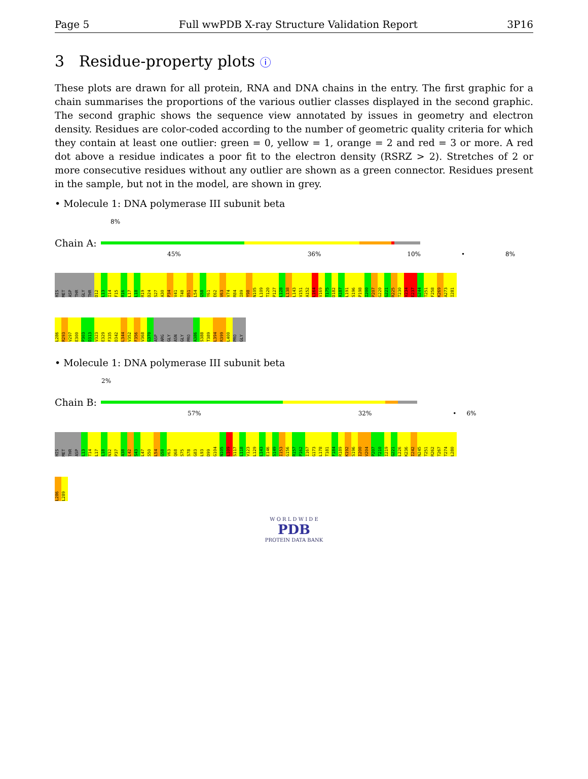Page 5 Full wwPDB X-ray Structure Validation Report 3P16
3 Residue-property plots ⓘ
These plots are drawn for all protein, RNA and DNA chains in the entry. The first graphic for a chain summarises the proportions of the various outlier classes displayed in the second graphic. The second graphic shows the sequence view annotated by issues in geometry and electron density. Residues are color-coded according to the number of geometric quality criteria for which they contain at least one outlier: green = 0, yellow = 1, orange = 2 and red = 3 or more. A red dot above a residue indicates a poor fit to the electron density (RSRZ > 2). Stretches of 2 or more consecutive residues without any outlier are shown as a green connector. Residues present in the sample, but not in the model, are shown in grey.
• Molecule 1: DNA polymerase III subunit beta
8%
Chain A:
45% 36% 10% • 8%
HIS
MET
ASP
THR
GLY
THR
D12
L13
I14
F15
R16
L17
L18
R19
D24
S27
A30
P34
V41
T48
D51
L54
G58
Y61
E62
V63
V74
R84
I89
Y98
N105
L109
T120
P127
L128
L138
L143
V151
A152
L164
V169
T175
D182
A187
L191
S196
P198
I200
P207
G220
G221
R225
T230
V234
E237
G244
T251
F258
K269
A273
I281
L286
R293
V297
E300
P303
D313
V323
E329
F335
D342
L344
V352
F356
V368
G370
ASP
ARG
GLY
ASN
GLY
PRO
A386
S388
T389
L394
R399
L400
PRO
GLY
• Molecule 1: DNA polymerase III subunit beta
2%
Chain B:
57% 32% • 6%
HIS
MET
THR
ASP
L13
T14
L17
L18
N32
P37
A38
L42
S43
L47
S50
L54
G58
V63
Q68
S75
S78
G83
L93
D99
G104
N105
L109
S117
L118
V123
L129
L143
E146
S149
I153
G156
R157
P162
I167
G173
L178
T181
F184
R189
K192
S196
I200
V204
P207
T210
I219
G221
L226
K236
I242
N245
T251
R262
T267
T274
L280
L286
L289
W O R L D W I D E
PDB
PROTEIN DATA BANK